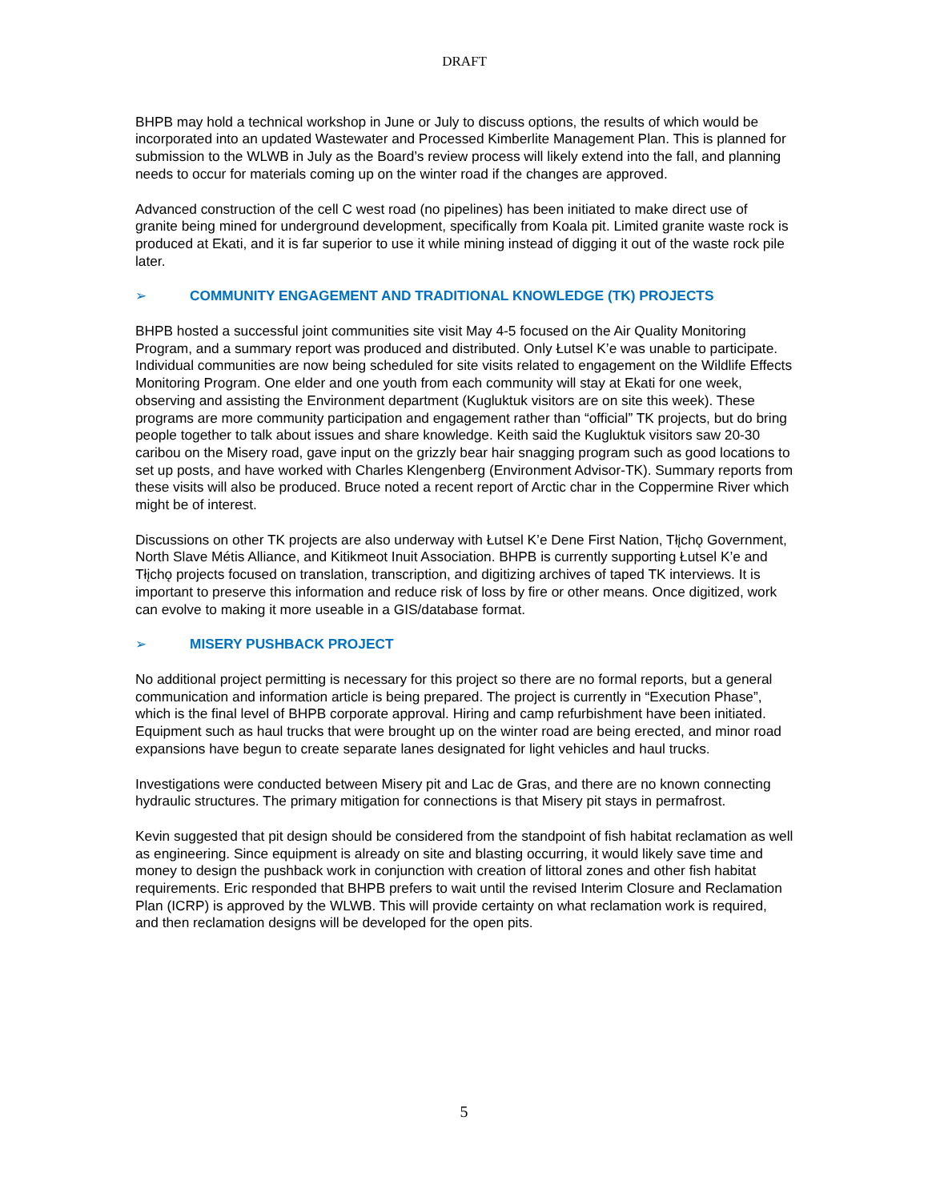DRAFT
BHPB may hold a technical workshop in June or July to discuss options, the results of which would be incorporated into an updated Wastewater and Processed Kimberlite Management Plan. This is planned for submission to the WLWB in July as the Board’s review process will likely extend into the fall, and planning needs to occur for materials coming up on the winter road if the changes are approved.
Advanced construction of the cell C west road (no pipelines) has been initiated to make direct use of granite being mined for underground development, specifically from Koala pit. Limited granite waste rock is produced at Ekati, and it is far superior to use it while mining instead of digging it out of the waste rock pile later.
➢ COMMUNITY ENGAGEMENT AND TRADITIONAL KNOWLEDGE (TK) PROJECTS
BHPB hosted a successful joint communities site visit May 4-5 focused on the Air Quality Monitoring Program, and a summary report was produced and distributed. Only Łutsel K’e was unable to participate. Individual communities are now being scheduled for site visits related to engagement on the Wildlife Effects Monitoring Program. One elder and one youth from each community will stay at Ekati for one week, observing and assisting the Environment department (Kugluktuk visitors are on site this week). These programs are more community participation and engagement rather than “official” TK projects, but do bring people together to talk about issues and share knowledge. Keith said the Kugluktuk visitors saw 20-30 caribou on the Misery road, gave input on the grizzly bear hair snagging program such as good locations to set up posts, and have worked with Charles Klengenberg (Environment Advisor-TK). Summary reports from these visits will also be produced. Bruce noted a recent report of Arctic char in the Coppermine River which might be of interest.
Discussions on other TK projects are also underway with Łutsel K’e Dene First Nation, Tłįchǫ Government, North Slave Métis Alliance, and Kitikmeot Inuit Association. BHPB is currently supporting Łutsel K’e and Tłįchǫ projects focused on translation, transcription, and digitizing archives of taped TK interviews. It is important to preserve this information and reduce risk of loss by fire or other means. Once digitized, work can evolve to making it more useable in a GIS/database format.
➢ MISERY PUSHBACK PROJECT
No additional project permitting is necessary for this project so there are no formal reports, but a general communication and information article is being prepared. The project is currently in “Execution Phase”, which is the final level of BHPB corporate approval. Hiring and camp refurbishment have been initiated. Equipment such as haul trucks that were brought up on the winter road are being erected, and minor road expansions have begun to create separate lanes designated for light vehicles and haul trucks.
Investigations were conducted between Misery pit and Lac de Gras, and there are no known connecting hydraulic structures. The primary mitigation for connections is that Misery pit stays in permafrost.
Kevin suggested that pit design should be considered from the standpoint of fish habitat reclamation as well as engineering. Since equipment is already on site and blasting occurring, it would likely save time and money to design the pushback work in conjunction with creation of littoral zones and other fish habitat requirements. Eric responded that BHPB prefers to wait until the revised Interim Closure and Reclamation Plan (ICRP) is approved by the WLWB. This will provide certainty on what reclamation work is required, and then reclamation designs will be developed for the open pits.
5